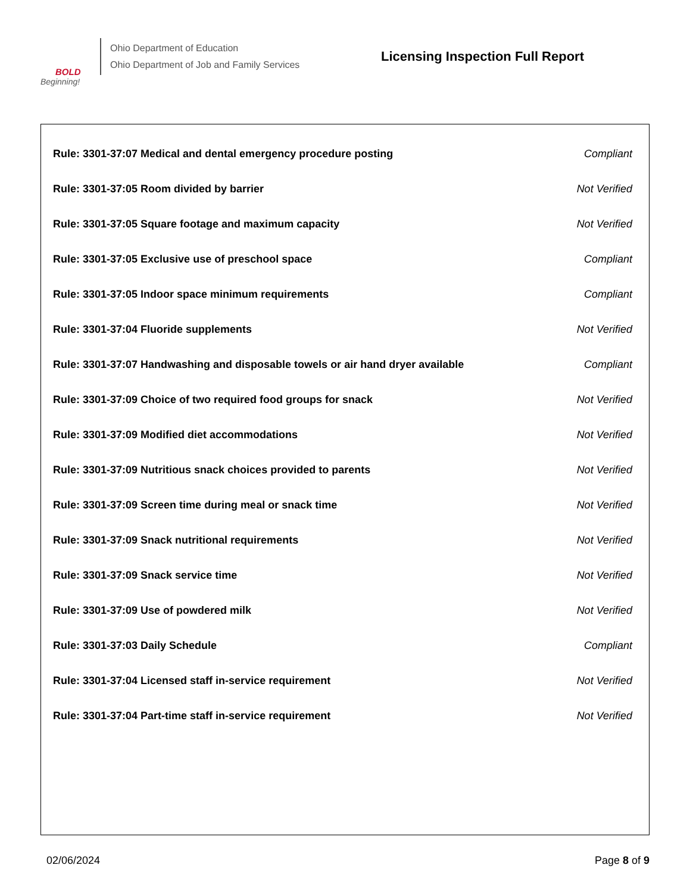BOLD
Beginning!
Ohio Department of Education
Ohio Department of Job and Family Services
Licensing Inspection Full Report
| Rule: 3301-37:07 Medical and dental emergency procedure posting | Compliant |
| Rule: 3301-37:05 Room divided by barrier | Not Verified |
| Rule: 3301-37:05 Square footage and maximum capacity | Not Verified |
| Rule: 3301-37:05 Exclusive use of preschool space | Compliant |
| Rule: 3301-37:05 Indoor space minimum requirements | Compliant |
| Rule: 3301-37:04 Fluoride supplements | Not Verified |
| Rule: 3301-37:07 Handwashing and disposable towels or air hand dryer available | Compliant |
| Rule: 3301-37:09 Choice of two required food groups for snack | Not Verified |
| Rule: 3301-37:09 Modified diet accommodations | Not Verified |
| Rule: 3301-37:09 Nutritious snack choices provided to parents | Not Verified |
| Rule: 3301-37:09 Screen time during meal or snack time | Not Verified |
| Rule: 3301-37:09 Snack nutritional requirements | Not Verified |
| Rule: 3301-37:09 Snack service time | Not Verified |
| Rule: 3301-37:09 Use of powdered milk | Not Verified |
| Rule: 3301-37:03 Daily Schedule | Compliant |
| Rule: 3301-37:04 Licensed staff in-service requirement | Not Verified |
| Rule: 3301-37:04 Part-time staff in-service requirement | Not Verified |
02/06/2024 Page 8 of 9